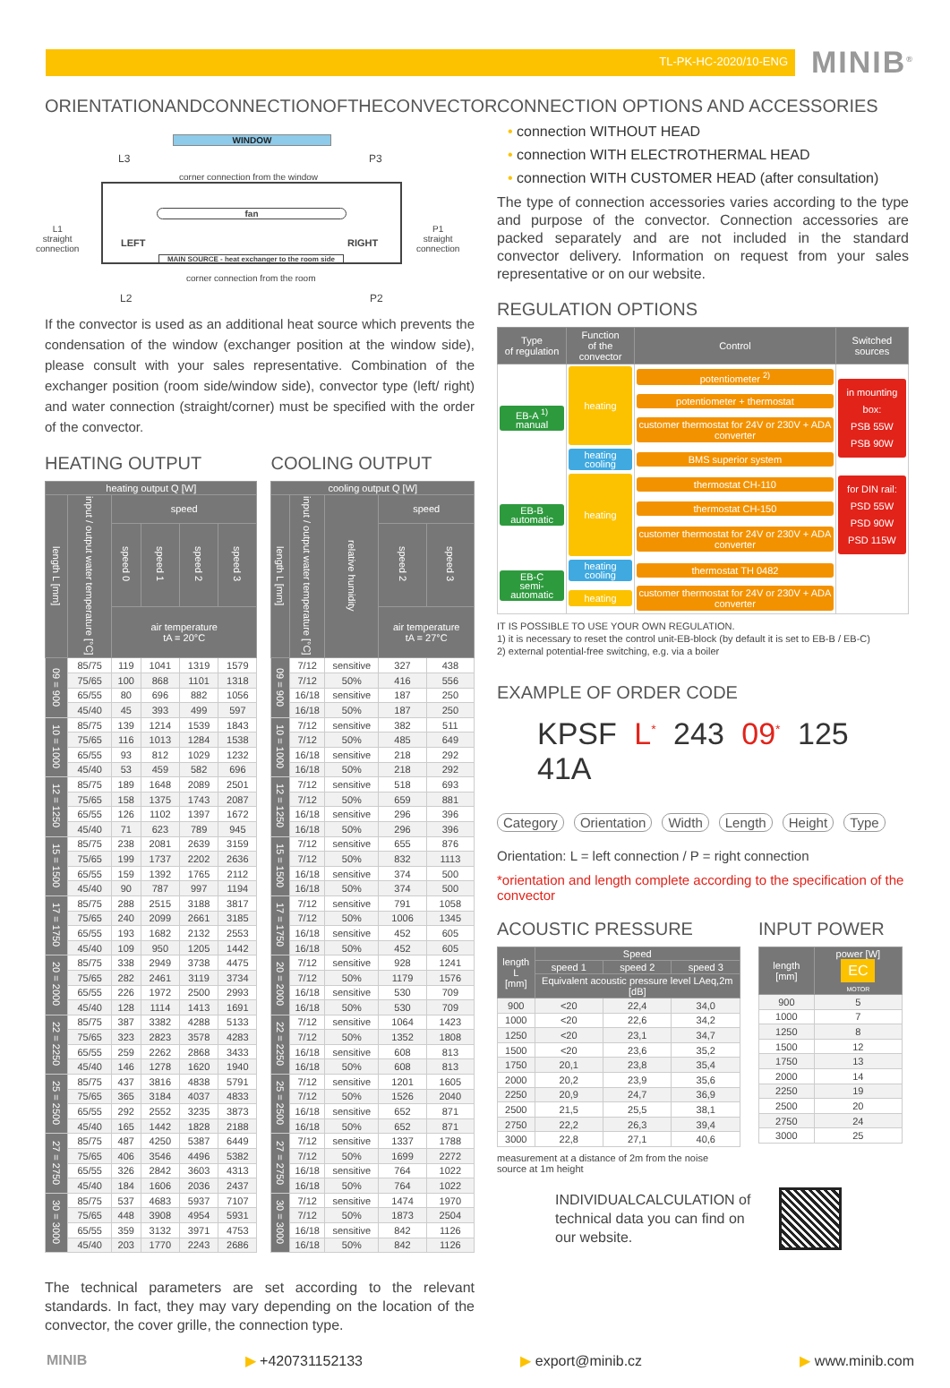TL-PK-HC-2020/10-ENG
MINIB<sup>®</sup>
ORIENTATIONANDCONNECTIONOFTHECONVECTOR
WINDOW
L3 P3
corner connection from the window
fan
L1
straight
connection
LEFT RIGHT
P1
straight
connection
MAIN SOURCE - heat exchanger to the room side
corner connection from the room
L2 P2
If the convector is used as an additional heat source which prevents the condensation of the window (exchanger position at the window side), please consult with your sales representative. Combination of the exchanger position (room side/window side), convector type (left/ right) and water connection (straight/corner) must be specified with the order of the convector.
HEATING OUTPUT
| heating output Q [W] | | | | | |
| --- | --- | --- | --- | --- | --- |
| length L [mm] | input / output water temperature [°C] | speed | | | |
| | | speed 0 | speed 1 | speed 2 | speed 3 |
| | | air temperature tA = 20°C | | | |
| 09 = 900 | 85/75 | 119 | 1041 | 1319 | 1579 |
| | 75/65 | 100 | 868 | 1101 | 1318 |
| | 65/55 | 80 | 696 | 882 | 1056 |
| | 45/40 | 45 | 393 | 499 | 597 |
| 10 = 1000 | 85/75 | 139 | 1214 | 1539 | 1843 |
| | 75/65 | 116 | 1013 | 1284 | 1538 |
| | 65/55 | 93 | 812 | 1029 | 1232 |
| | 45/40 | 53 | 459 | 582 | 696 |
| 12 = 1250 | 85/75 | 189 | 1648 | 2089 | 2501 |
| | 75/65 | 158 | 1375 | 1743 | 2087 |
| | 65/55 | 126 | 1102 | 1397 | 1672 |
| | 45/40 | 71 | 623 | 789 | 945 |
| 15 = 1500 | 85/75 | 238 | 2081 | 2639 | 3159 |
| | 75/65 | 199 | 1737 | 2202 | 2636 |
| | 65/55 | 159 | 1392 | 1765 | 2112 |
| | 45/40 | 90 | 787 | 997 | 1194 |
| 17 = 1750 | 85/75 | 288 | 2515 | 3188 | 3817 |
| | 75/65 | 240 | 2099 | 2661 | 3185 |
| | 65/55 | 193 | 1682 | 2132 | 2553 |
| | 45/40 | 109 | 950 | 1205 | 1442 |
| 20 = 2000 | 85/75 | 338 | 2949 | 3738 | 4475 |
| | 75/65 | 282 | 2461 | 3119 | 3734 |
| | 65/55 | 226 | 1972 | 2500 | 2993 |
| | 45/40 | 128 | 1114 | 1413 | 1691 |
| 22 = 2250 | 85/75 | 387 | 3382 | 4288 | 5133 |
| | 75/65 | 323 | 2823 | 3578 | 4283 |
| | 65/55 | 259 | 2262 | 2868 | 3433 |
| | 45/40 | 146 | 1278 | 1620 | 1940 |
| 25 = 2500 | 85/75 | 437 | 3816 | 4838 | 5791 |
| | 75/65 | 365 | 3184 | 4037 | 4833 |
| | 65/55 | 292 | 2552 | 3235 | 3873 |
| | 45/40 | 165 | 1442 | 1828 | 2188 |
| 27 = 2750 | 85/75 | 487 | 4250 | 5387 | 6449 |
| | 75/65 | 406 | 3546 | 4496 | 5382 |
| | 65/55 | 326 | 2842 | 3603 | 4313 |
| | 45/40 | 184 | 1606 | 2036 | 2437 |
| 30 = 3000 | 85/75 | 537 | 4683 | 5937 | 7107 |
| | 75/65 | 448 | 3908 | 4954 | 5931 |
| | 65/55 | 359 | 3132 | 3971 | 4753 |
| | 45/40 | 203 | 1770 | 2243 | 2686 |
COOLING OUTPUT
| cooling output Q [W] | | | | |
| --- | --- | --- | --- | --- |
| length L [mm] | input / output water temperature [°C] | relative humidity | speed | |
| | | | speed 2 | speed 3 |
| | | | air temperature tA = 27°C | |
| 09 = 900 | 7/12 | sensitive | 327 | 438 |
| | 7/12 | 50% | 416 | 556 |
| | 16/18 | sensitive | 187 | 250 |
| | 16/18 | 50% | 187 | 250 |
| 10 = 1000 | 7/12 | sensitive | 382 | 511 |
| | 7/12 | 50% | 485 | 649 |
| | 16/18 | sensitive | 218 | 292 |
| | 16/18 | 50% | 218 | 292 |
| 12 = 1250 | 7/12 | sensitive | 518 | 693 |
| | 7/12 | 50% | 659 | 881 |
| | 16/18 | sensitive | 296 | 396 |
| | 16/18 | 50% | 296 | 396 |
| 15 = 1500 | 7/12 | sensitive | 655 | 876 |
| | 7/12 | 50% | 832 | 1113 |
| | 16/18 | sensitive | 374 | 500 |
| | 16/18 | 50% | 374 | 500 |
| 17 = 1750 | 7/12 | sensitive | 791 | 1058 |
| | 7/12 | 50% | 1006 | 1345 |
| | 16/18 | sensitive | 452 | 605 |
| | 16/18 | 50% | 452 | 605 |
| 20 = 2000 | 7/12 | sensitive | 928 | 1241 |
| | 7/12 | 50% | 1179 | 1576 |
| | 16/18 | sensitive | 530 | 709 |
| | 16/18 | 50% | 530 | 709 |
| 22 = 2250 | 7/12 | sensitive | 1064 | 1423 |
| | 7/12 | 50% | 1352 | 1808 |
| | 16/18 | sensitive | 608 | 813 |
| | 16/18 | 50% | 608 | 813 |
| 25 = 2500 | 7/12 | sensitive | 1201 | 1605 |
| | 7/12 | 50% | 1526 | 2040 |
| | 16/18 | sensitive | 652 | 871 |
| | 16/18 | 50% | 652 | 871 |
| 27 = 2750 | 7/12 | sensitive | 1337 | 1788 |
| | 7/12 | 50% | 1699 | 2272 |
| | 16/18 | sensitive | 764 | 1022 |
| | 16/18 | 50% | 764 | 1022 |
| 30 = 3000 | 7/12 | sensitive | 1474 | 1970 |
| | 7/12 | 50% | 1873 | 2504 |
| | 16/18 | sensitive | 842 | 1126 |
| | 16/18 | 50% | 842 | 1126 |
The technical parameters are set according to the relevant standards. In fact, they may vary depending on the location of the convector, the cover grille, the connection type.
CONNECTION OPTIONS AND ACCESSORIES
• connection WITHOUT HEAD
• connection WITH ELECTROTHERMAL HEAD
• connection WITH CUSTOMER HEAD (after consultation)
The type of connection accessories varies according to the type and purpose of the convector. Connection accessories are packed separately and are not included in the standard convector delivery. Information on request from your sales representative or on our website.
REGULATION OPTIONS
| Type of regulation | Function of the convector | Control | Switched sources |
| --- | --- | --- | --- |
| EB-A <sup>1)</sup> manual | heating | potentiometer <sup>2)</sup> | in mounting box: PSB 55W PSB 90W |
| | | potentiometer + thermostat | |
| | | customer thermostat for 24V or 230V + ADA converter | |
| | heating cooling | BMS superior system | |
| EB-B automatic | heating | thermostat CH-110 | for DIN rail: PSD 55W PSD 90W PSD 115W |
| | | thermostat CH-150 | |
| | | customer thermostat for 24V or 230V + ADA converter | |
| EB-C semi-automatic | heating cooling | thermostat TH 0482 | |
| | heating | customer thermostat for 24V or 230V + ADA converter | |
IT IS POSSIBLE TO USE YOUR OWN REGULATION.
1) it is necessary to reset the control unit-EB-block (by default it is set to EB-B / EB-C)
2) external potential-free switching, e.g. via a boiler
EXAMPLE OF ORDER CODE
KPSF L<sup>*</sup> 243 09<sup>*</sup> 125 41A
Category Orientation Width Length Height Type
Orientation: L = left connection / P = right connection
*orientation and length complete according to the specification of the convector
ACOUSTIC PRESSURE
| length L [mm] | Speed | | |
| --- | --- | --- | --- |
| | speed 1 | speed 2 | speed 3 |
| | Equivalent acoustic pressure level LAeq,2m [dB] | | |
| 900 | <20 | 22,4 | 34,0 |
| 1000 | <20 | 22,6 | 34,2 |
| 1250 | <20 | 23,1 | 34,7 |
| 1500 | <20 | 23,6 | 35,2 |
| 1750 | 20,1 | 23,8 | 35,4 |
| 2000 | 20,2 | 23,9 | 35,6 |
| 2250 | 20,9 | 24,7 | 36,9 |
| 2500 | 21,5 | 25,5 | 38,1 |
| 2750 | 22,2 | 26,3 | 39,4 |
| 3000 | 22,8 | 27,1 | 40,6 |
measurement at a distance of 2m from the noise source at 1m height
INPUT POWER
| length [mm] | power [W] EC MOTOR |
| --- | --- |
| 900 | 5 |
| 1000 | 7 |
| 1250 | 8 |
| 1500 | 12 |
| 1750 | 13 |
| 2000 | 14 |
| 2250 | 19 |
| 2500 | 20 |
| 2750 | 24 |
| 3000 | 25 |
INDIVIDUALCALCULATION of technical data you can find on our website.
MINIB ▶ +420731152133 ▶ export@minib.cz ▶ www.minib.com